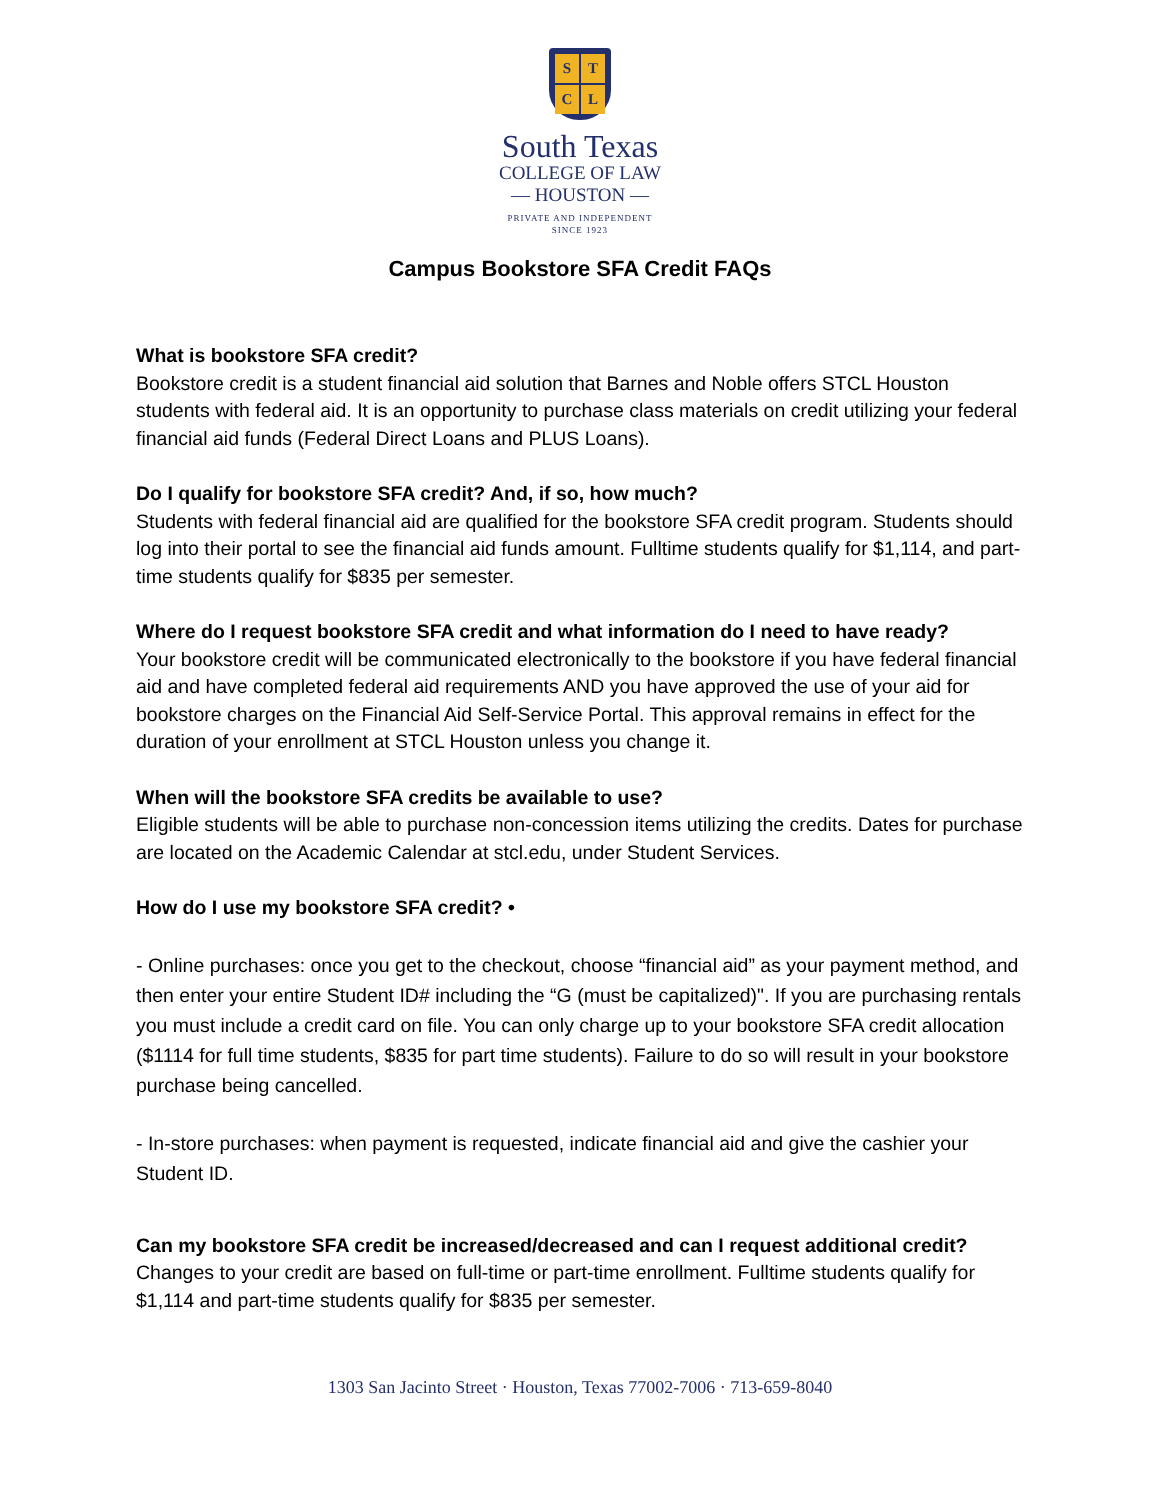STCL
South Texas
COLLEGE OF LAW
— HOUSTON —
PRIVATE AND INDEPENDENT
SINCE 1923
Campus Bookstore SFA Credit FAQs
What is bookstore SFA credit?
Bookstore credit is a student financial aid solution that Barnes and Noble offers STCL Houston students with federal aid. It is an opportunity to purchase class materials on credit utilizing your federal financial aid funds (Federal Direct Loans and PLUS Loans).
Do I qualify for bookstore SFA credit? And, if so, how much?
Students with federal financial aid are qualified for the bookstore SFA credit program. Students should log into their portal to see the financial aid funds amount. Fulltime students qualify for $1,114, and part-time students qualify for $835 per semester.
Where do I request bookstore SFA credit and what information do I need to have ready?
Your bookstore credit will be communicated electronically to the bookstore if you have federal financial aid and have completed federal aid requirements AND you have approved the use of your aid for bookstore charges on the Financial Aid Self-Service Portal. This approval remains in effect for the duration of your enrollment at STCL Houston unless you change it.
When will the bookstore SFA credits be available to use?
Eligible students will be able to purchase non-concession items utilizing the credits. Dates for purchase are located on the Academic Calendar at stcl.edu, under Student Services.
How do I use my bookstore SFA credit? •
- Online purchases: once you get to the checkout, choose “financial aid” as your payment method, and then enter your entire Student ID# including the “G (must be capitalized)". If you are purchasing rentals you must include a credit card on file. You can only charge up to your bookstore SFA credit allocation ($1114 for full time students, $835 for part time students). Failure to do so will result in your bookstore purchase being cancelled.
- In-store purchases: when payment is requested, indicate financial aid and give the cashier your Student ID.
Can my bookstore SFA credit be increased/decreased and can I request additional credit?
Changes to your credit are based on full-time or part-time enrollment. Fulltime students qualify for $1,114 and part-time students qualify for $835 per semester.
1303 San Jacinto Street · Houston, Texas 77002-7006 · 713-659-8040